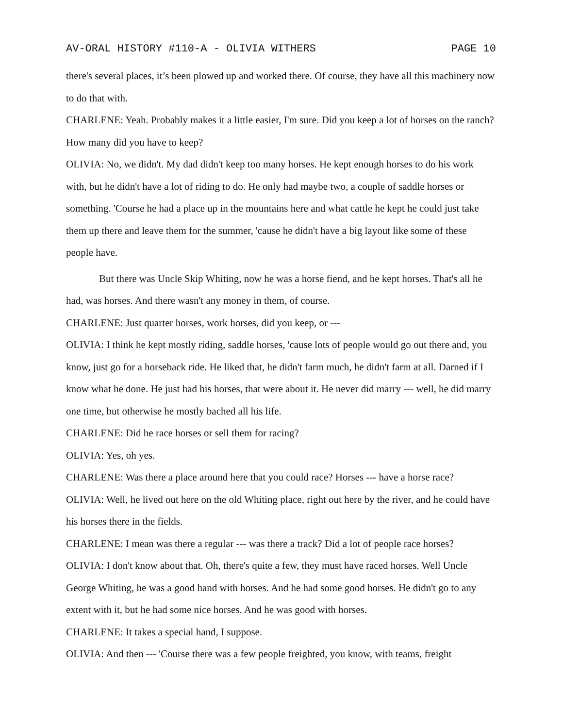AV-ORAL HISTORY #110-A - OLIVIA WITHERS PAGE 10
there's several places, it’s been plowed up and worked there. Of course, they have all this machinery now to do that with.
CHARLENE: Yeah. Probably makes it a little easier, I'm sure. Did you keep a lot of horses on the ranch? How many did you have to keep?
OLIVIA: No, we didn't. My dad didn't keep too many horses. He kept enough horses to do his work with, but he didn't have a lot of riding to do. He only had maybe two, a couple of saddle horses or something. 'Course he had a place up in the mountains here and what cattle he kept he could just take them up there and leave them for the summer, 'cause he didn't have a big layout like some of these people have.
But there was Uncle Skip Whiting, now he was a horse fiend, and he kept horses. That's all he had, was horses. And there wasn't any money in them, of course.
CHARLENE: Just quarter horses, work horses, did you keep, or ---
OLIVIA: I think he kept mostly riding, saddle horses, 'cause lots of people would go out there and, you know, just go for a horseback ride. He liked that, he didn't farm much, he didn't farm at all. Darned if I know what he done. He just had his horses, that were about it. He never did marry --- well, he did marry one time, but otherwise he mostly bached all his life.
CHARLENE: Did he race horses or sell them for racing?
OLIVIA: Yes, oh yes.
CHARLENE: Was there a place around here that you could race? Horses --- have a horse race?
OLIVIA: Well, he lived out here on the old Whiting place, right out here by the river, and he could have his horses there in the fields.
CHARLENE: I mean was there a regular --- was there a track? Did a lot of people race horses?
OLIVIA: I don't know about that. Oh, there's quite a few, they must have raced horses. Well Uncle George Whiting, he was a good hand with horses. And he had some good horses. He didn't go to any extent with it, but he had some nice horses. And he was good with horses.
CHARLENE: It takes a special hand, I suppose.
OLIVIA: And then --- 'Course there was a few people freighted, you know, with teams, freight